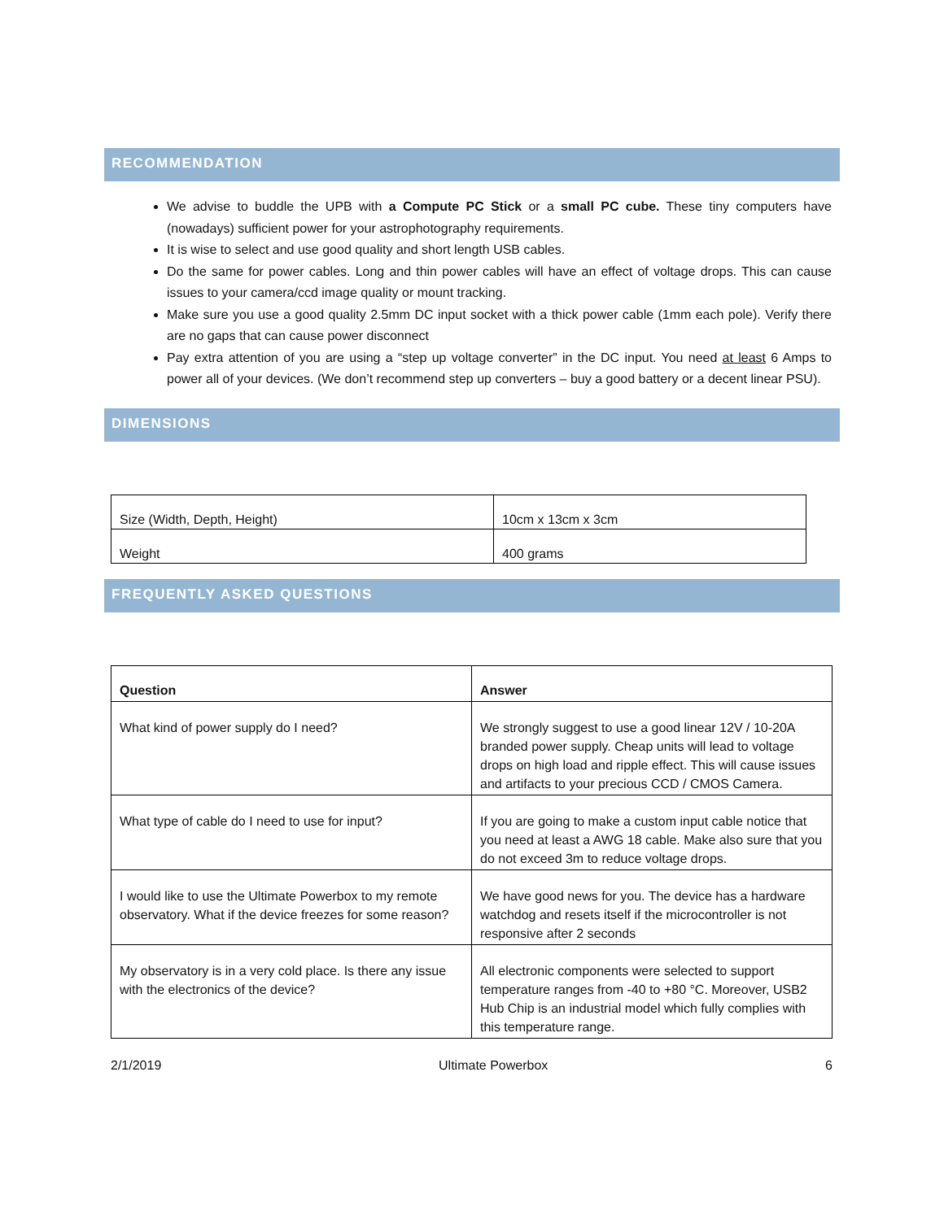RECOMMENDATION
We advise to buddle the UPB with a Compute PC Stick or a small PC cube. These tiny computers have (nowadays) sufficient power for your astrophotography requirements.
It is wise to select and use good quality and short length USB cables.
Do the same for power cables. Long and thin power cables will have an effect of voltage drops. This can cause issues to your camera/ccd image quality or mount tracking.
Make sure you use a good quality 2.5mm DC input socket with a thick power cable (1mm each pole). Verify there are no gaps that can cause power disconnect
Pay extra attention of you are using a “step up voltage converter” in the DC input. You need at least 6 Amps to power all of your devices. (We don’t recommend step up converters – buy a good battery or a decent linear PSU).
DIMENSIONS
| Size (Width, Depth, Height) | 10cm x 13cm x 3cm |
| Weight | 400 grams |
FREQUENTLY ASKED QUESTIONS
| Question | Answer |
| What kind of power supply do I need? | We strongly suggest to use a good linear 12V / 10-20A branded power supply. Cheap units will lead to voltage drops on high load and ripple effect. This will cause issues and artifacts to your precious CCD / CMOS Camera. |
| What type of cable do I need to use for input? | If you are going to make a custom input cable notice that you need at least a AWG 18 cable. Make also sure that you do not exceed 3m to reduce voltage drops. |
| I would like to use the Ultimate Powerbox to my remote observatory. What if the device freezes for some reason? | We have good news for you. The device has a hardware watchdog and resets itself if the microcontroller is not responsive after 2 seconds |
| My observatory is in a very cold place. Is there any issue with the electronics of the device? | All electronic components were selected to support temperature ranges from -40 to +80 °C. Moreover, USB2 Hub Chip is an industrial model which fully complies with this temperature range. |
2/1/2019 Ultimate Powerbox 6